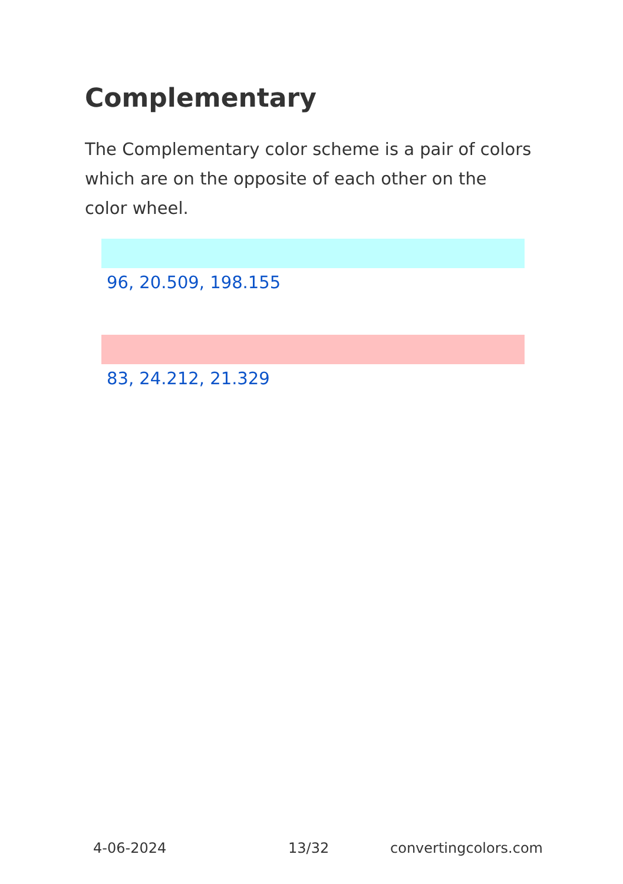Complementary
The Complementary color scheme is a pair of colors which are on the opposite of each other on the color wheel.
96, 20.509, 198.155
83, 24.212, 21.329
4-06-2024 13/32 convertingcolors.com